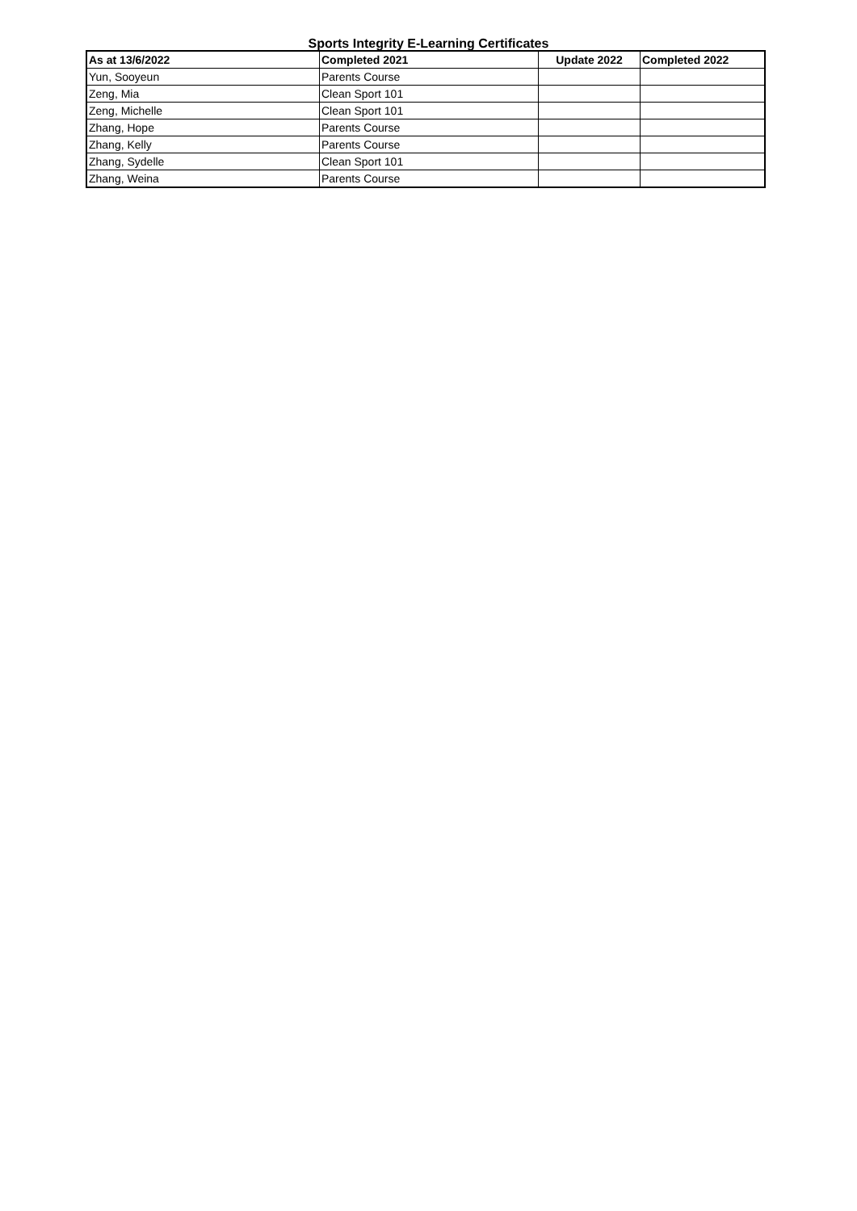Sports Integrity E-Learning Certificates
| As at 13/6/2022 | Completed 2021 | Update 2022 | Completed 2022 |
| --- | --- | --- | --- |
| Yun, Sooyeun | Parents Course | | |
| Zeng, Mia | Clean Sport 101 | | |
| Zeng, Michelle | Clean Sport 101 | | |
| Zhang, Hope | Parents Course | | |
| Zhang, Kelly | Parents Course | | |
| Zhang, Sydelle | Clean Sport 101 | | |
| Zhang, Weina | Parents Course | | |